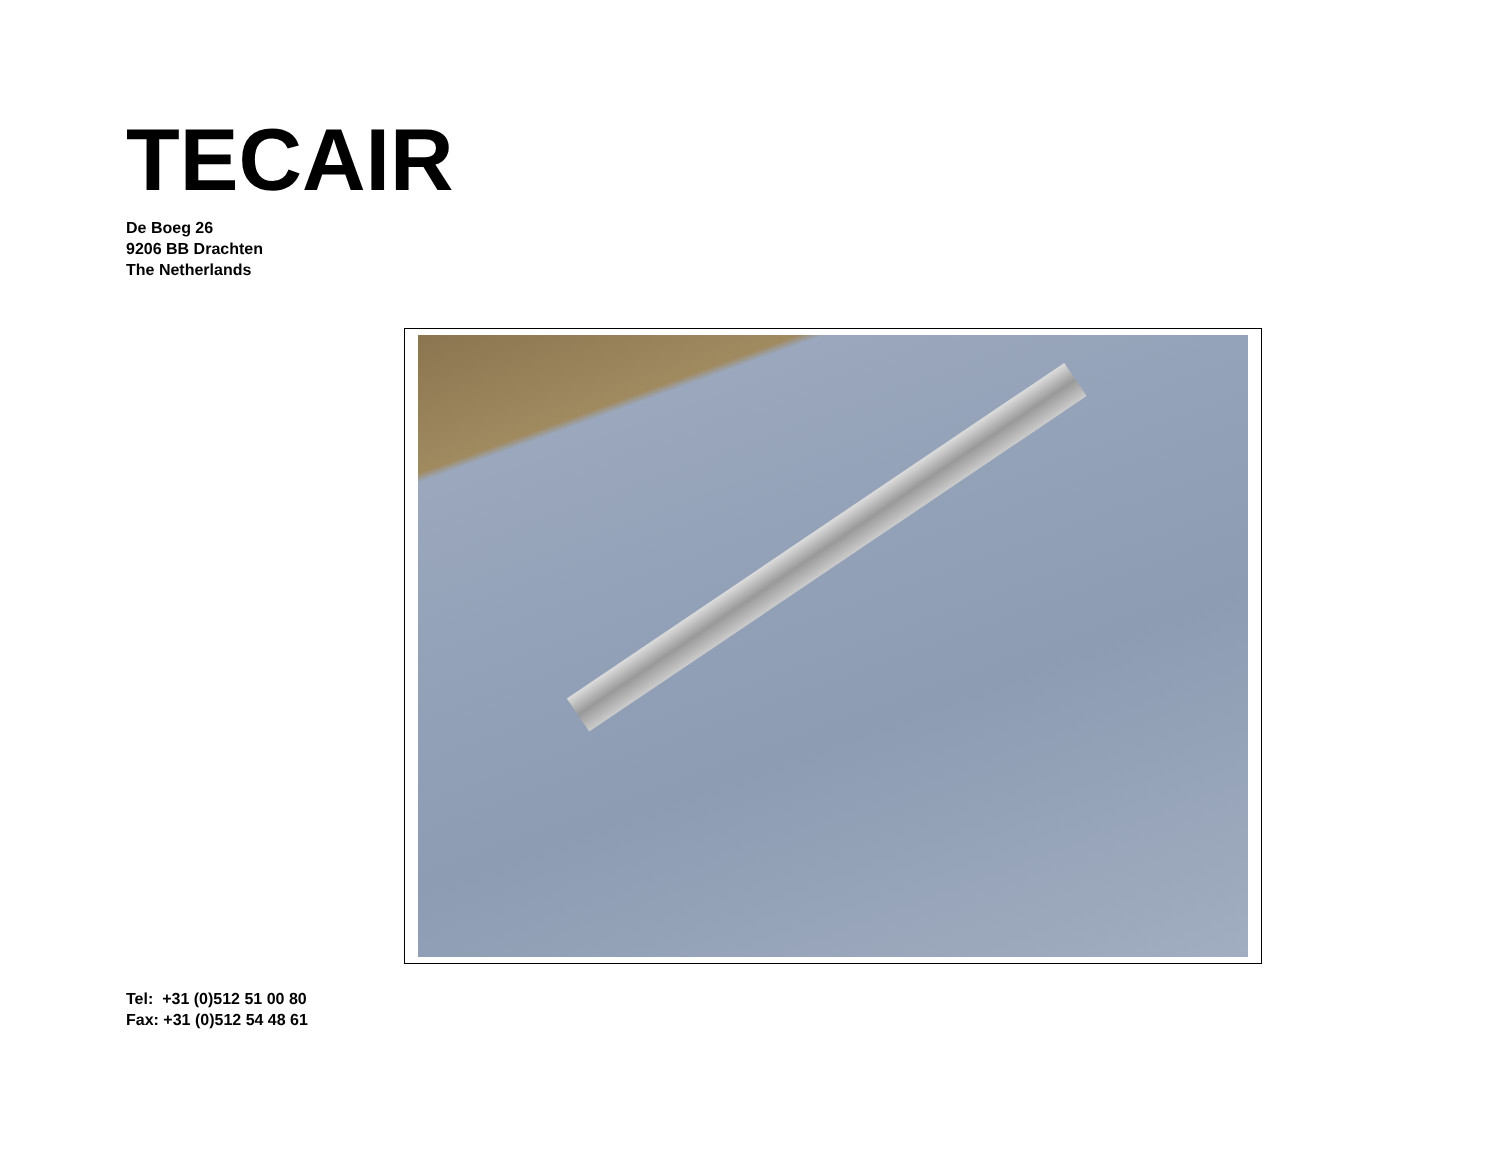TECAIR
De Boeg 26
9206 BB Drachten
The Netherlands
Tel: +31 (0)512 51 00 80
Fax: +31 (0)512 54 48 61